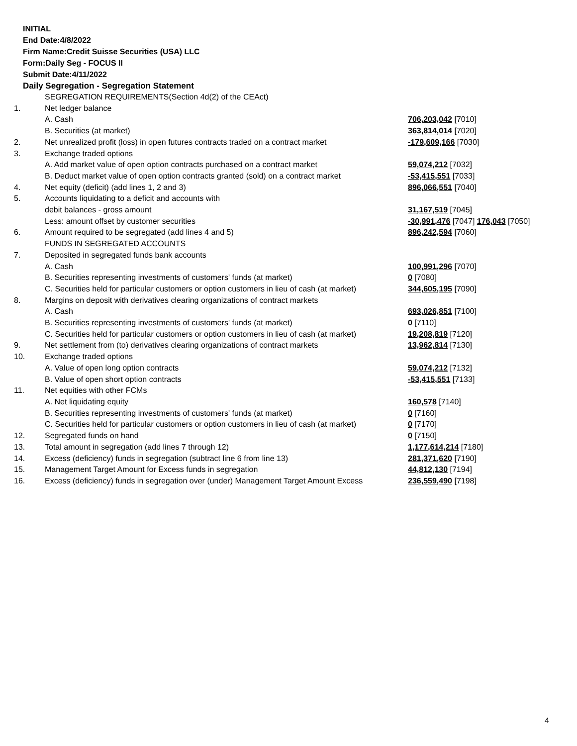INITIAL
End Date:4/8/2022
Firm Name:Credit Suisse Securities (USA) LLC
Form:Daily Seg - FOCUS II
Submit Date:4/11/2022
Daily Segregation - Segregation Statement
| | SEGREGATION REQUIREMENTS(Section 4d(2) of the CEAct) | |
| 1. | Net ledger balance | |
| | A. Cash | 706,203,042 [7010] |
| | B. Securities (at market) | 363,814,014 [7020] |
| 2. | Net unrealized profit (loss) in open futures contracts traded on a contract market | -179,609,166 [7030] |
| 3. | Exchange traded options | |
| | A. Add market value of open option contracts purchased on a contract market | 59,074,212 [7032] |
| | B. Deduct market value of open option contracts granted (sold) on a contract market | -53,415,551 [7033] |
| 4. | Net equity (deficit) (add lines 1, 2 and 3) | 896,066,551 [7040] |
| 5. | Accounts liquidating to a deficit and accounts with | |
| | debit balances - gross amount | 31,167,519 [7045] |
| | Less: amount offset by customer securities | -30,991,476 [7047] 176,043 [7050] |
| 6. | Amount required to be segregated (add lines 4 and 5) | 896,242,594 [7060] |
| | FUNDS IN SEGREGATED ACCOUNTS | |
| 7. | Deposited in segregated funds bank accounts | |
| | A. Cash | 100,991,296 [7070] |
| | B. Securities representing investments of customers' funds (at market) | 0 [7080] |
| | C. Securities held for particular customers or option customers in lieu of cash (at market) | 344,605,195 [7090] |
| 8. | Margins on deposit with derivatives clearing organizations of contract markets | |
| | A. Cash | 693,026,851 [7100] |
| | B. Securities representing investments of customers' funds (at market) | 0 [7110] |
| | C. Securities held for particular customers or option customers in lieu of cash (at market) | 19,208,819 [7120] |
| 9. | Net settlement from (to) derivatives clearing organizations of contract markets | 13,962,814 [7130] |
| 10. | Exchange traded options | |
| | A. Value of open long option contracts | 59,074,212 [7132] |
| | B. Value of open short option contracts | -53,415,551 [7133] |
| 11. | Net equities with other FCMs | |
| | A. Net liquidating equity | 160,578 [7140] |
| | B. Securities representing investments of customers' funds (at market) | 0 [7160] |
| | C. Securities held for particular customers or option customers in lieu of cash (at market) | 0 [7170] |
| 12. | Segregated funds on hand | 0 [7150] |
| 13. | Total amount in segregation (add lines 7 through 12) | 1,177,614,214 [7180] |
| 14. | Excess (deficiency) funds in segregation (subtract line 6 from line 13) | 281,371,620 [7190] |
| 15. | Management Target Amount for Excess funds in segregation | 44,812,130 [7194] |
| 16. | Excess (deficiency) funds in segregation over (under) Management Target Amount Excess | 236,559,490 [7198] |
4